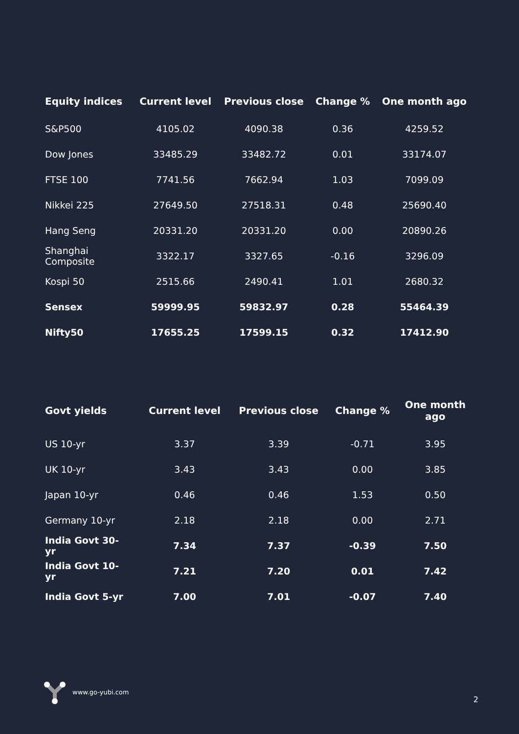| Equity indices | Current level | Previous close | Change % | One month ago |
| --- | --- | --- | --- | --- |
| S&P500 | 4105.02 | 4090.38 | 0.36 | 4259.52 |
| Dow Jones | 33485.29 | 33482.72 | 0.01 | 33174.07 |
| FTSE 100 | 7741.56 | 7662.94 | 1.03 | 7099.09 |
| Nikkei 225 | 27649.50 | 27518.31 | 0.48 | 25690.40 |
| Hang Seng | 20331.20 | 20331.20 | 0.00 | 20890.26 |
| Shanghai Composite | 3322.17 | 3327.65 | -0.16 | 3296.09 |
| Kospi 50 | 2515.66 | 2490.41 | 1.01 | 2680.32 |
| Sensex | 59999.95 | 59832.97 | 0.28 | 55464.39 |
| Nifty50 | 17655.25 | 17599.15 | 0.32 | 17412.90 |
| Govt yields | Current level | Previous close | Change % | One month ago |
| --- | --- | --- | --- | --- |
| US 10-yr | 3.37 | 3.39 | -0.71 | 3.95 |
| UK 10-yr | 3.43 | 3.43 | 0.00 | 3.85 |
| Japan 10-yr | 0.46 | 0.46 | 1.53 | 0.50 |
| Germany 10-yr | 2.18 | 2.18 | 0.00 | 2.71 |
| India Govt 30- yr | 7.34 | 7.37 | -0.39 | 7.50 |
| India Govt 10- yr | 7.21 | 7.20 | 0.01 | 7.42 |
| India Govt 5-yr | 7.00 | 7.01 | -0.07 | 7.40 |
www.go-yubi.com 2